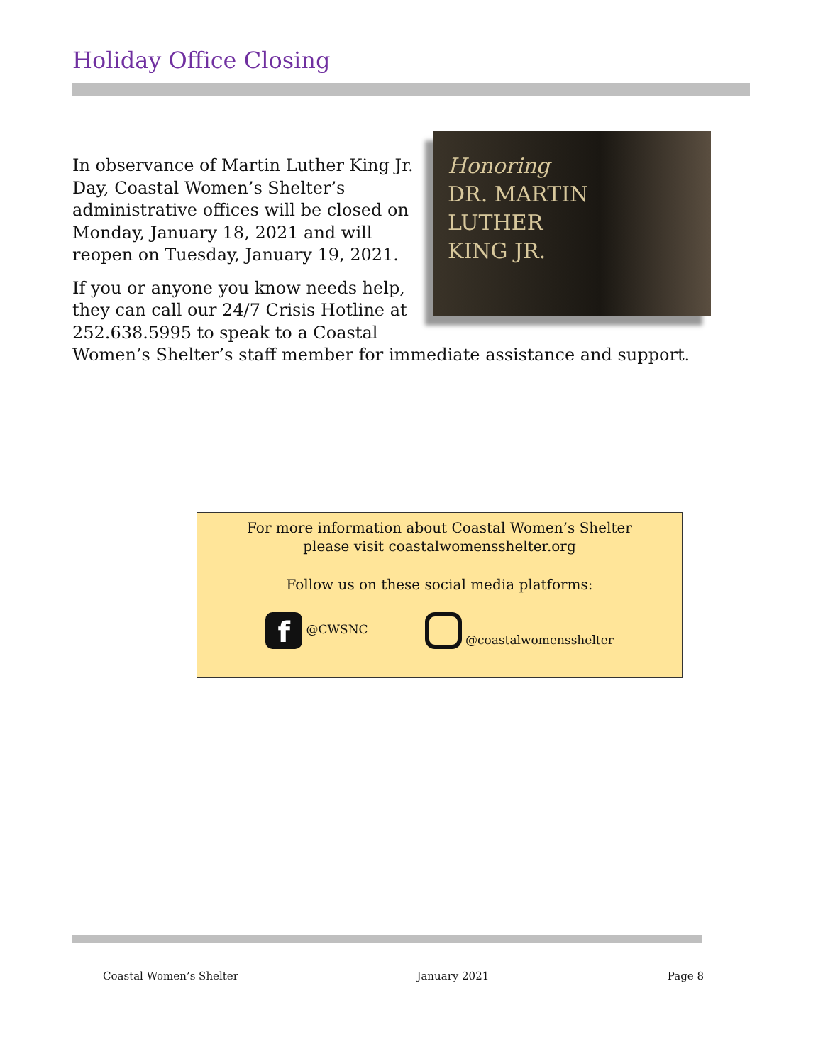Holiday Office Closing
Honoring
DR. MARTIN
LUTHER
KING JR.
In observance of Martin Luther King Jr. Day, Coastal Women’s Shelter’s administrative offices will be closed on Monday, January 18, 2021 and will reopen on Tuesday, January 19, 2021.
If you or anyone you know needs help, they can call our 24/7 Crisis Hotline at 252.638.5995 to speak to a Coastal Women’s Shelter’s staff member for immediate assistance and support.
For more information about Coastal Women’s Shelter
please visit coastalwomensshelter.org
Follow us on these social media platforms:
f @CWSNC @coastalwomensshelter
Coastal Women’s Shelter January 2021 Page 8